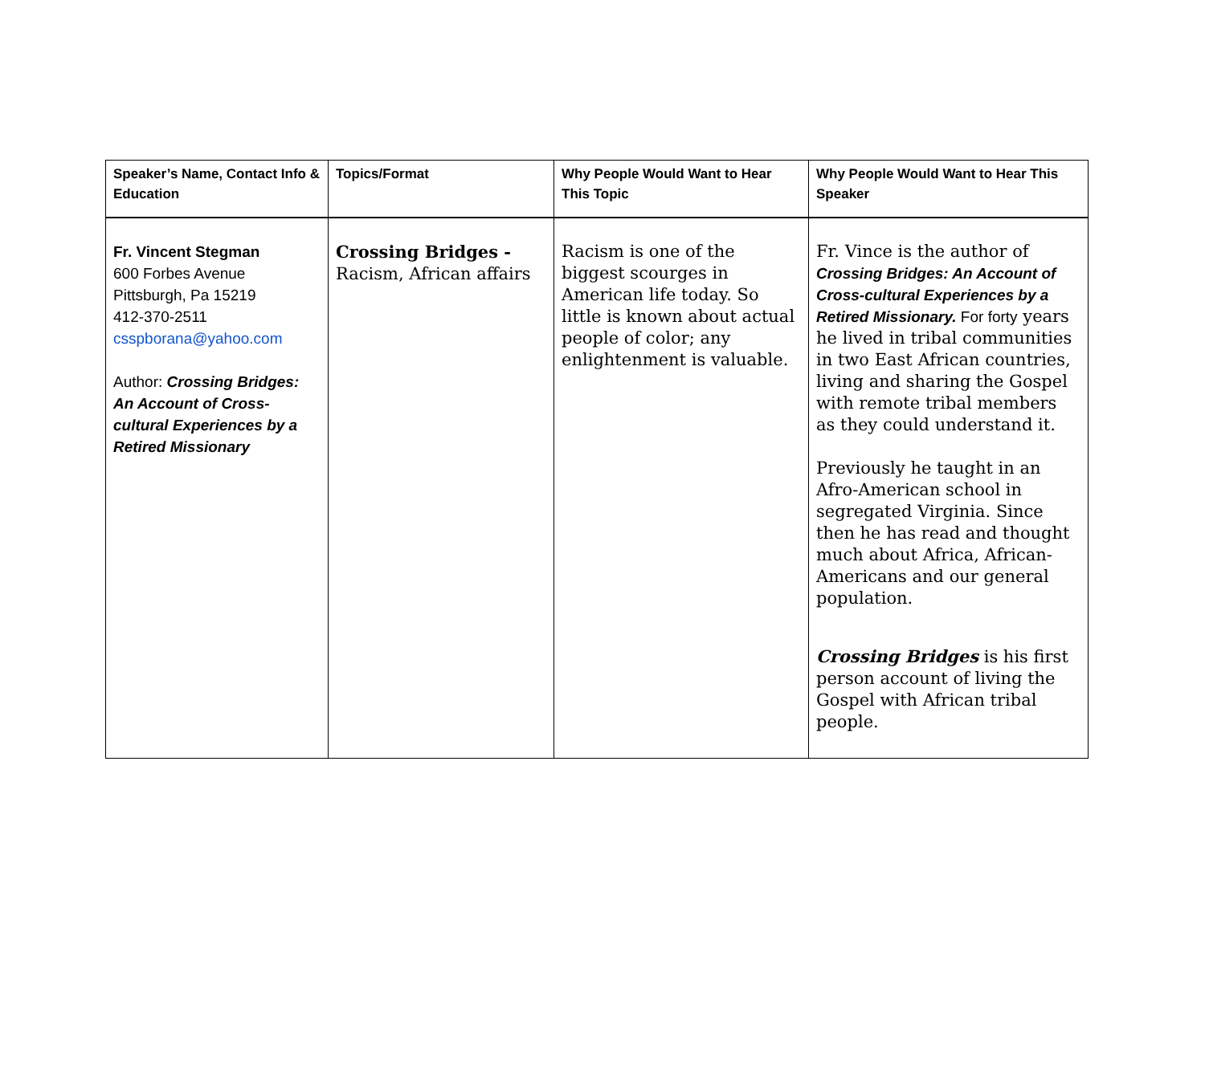| Speaker’s Name, Contact Info & Education | Topics/Format | Why People Would Want to Hear This Topic | Why People Would Want to Hear This Speaker |
| --- | --- | --- | --- |
| Fr. Vincent Stegman 600 Forbes Avenue Pittsburgh, Pa 15219 412-370-2511 csspborana@yahoo.com Author: Crossing Bridges: An Account of Cross-cultural Experiences by a Retired Missionary | Crossing Bridges - Racism, African affairs | Racism is one of the biggest scourges in American life today. So little is known about actual people of color; any enlightenment is valuable. | Fr. Vince is the author of Crossing Bridges: An Account of Cross-cultural Experiences by a Retired Missionary. For forty years he lived in tribal communities in two East African countries, living and sharing the Gospel with remote tribal members as they could understand it. Previously he taught in an Afro-American school in segregated Virginia. Since then he has read and thought much about Africa, African-Americans and our general population. Crossing Bridges is his first person account of living the Gospel with African tribal people. |